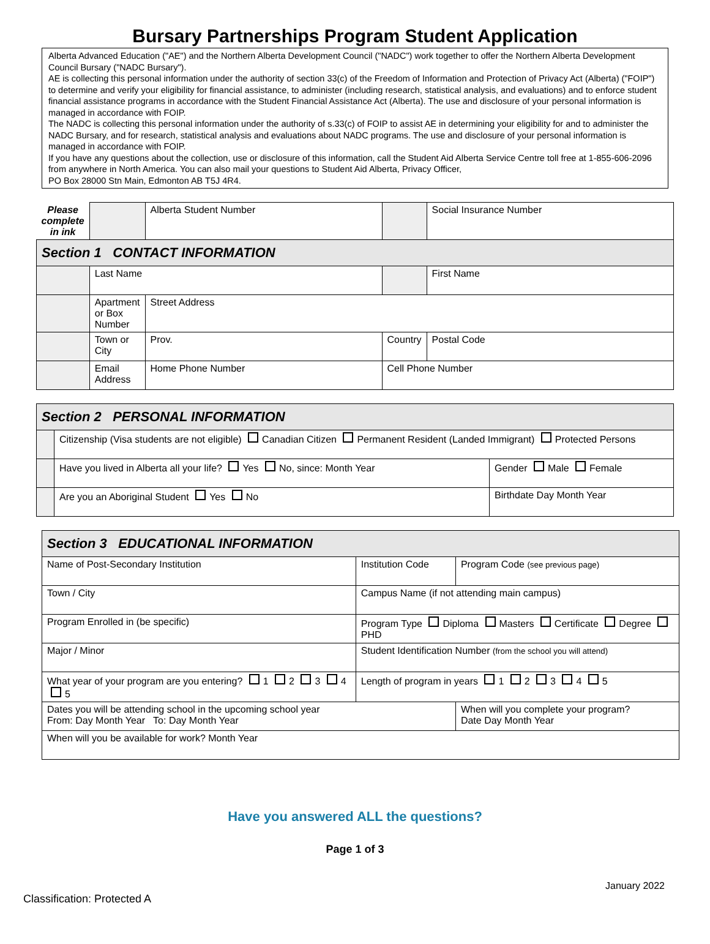Bursary Partnerships Program Student Application
Alberta Advanced Education ("AE") and the Northern Alberta Development Council ("NADC") work together to offer the Northern Alberta Development Council Bursary ("NADC Bursary").
AE is collecting this personal information under the authority of section 33(c) of the Freedom of Information and Protection of Privacy Act (Alberta) ("FOIP") to determine and verify your eligibility for financial assistance, to administer (including research, statistical analysis, and evaluations) and to enforce student financial assistance programs in accordance with the Student Financial Assistance Act (Alberta). The use and disclosure of your personal information is managed in accordance with FOIP.
The NADC is collecting this personal information under the authority of s.33(c) of FOIP to assist AE in determining your eligibility for and to administer the NADC Bursary, and for research, statistical analysis and evaluations about NADC programs. The use and disclosure of your personal information is managed in accordance with FOIP.
If you have any questions about the collection, use or disclosure of this information, call the Student Aid Alberta Service Centre toll free at 1-855-606-2096 from anywhere in North America. You can also mail your questions to Student Aid Alberta, Privacy Officer,
PO Box 28000 Stn Main, Edmonton AB T5J 4R4.
| Please complete in ink | | Alberta Student Number | | Social Insurance Number |
| Section 1 CONTACT INFORMATION | | | | |
| | Last Name | | | First Name |
| | Apartment or Box Number | Street Address | | |
| | Town or City | Prov. | Country | Postal Code |
| | Email Address | Home Phone Number | Cell Phone Number | |
| Section 2 PERSONAL INFORMATION | | |
| | Citizenship (Visa students are not eligible) Canadian Citizen Permanent Resident (Landed Immigrant) Protected Persons | |
| | Have you lived in Alberta all your life? Yes No, since: Month Year | Gender Male Female |
| | Are you an Aboriginal Student Yes No | Birthdate Day Month Year |
| Section 3 EDUCATIONAL INFORMATION | | |
| Name of Post-Secondary Institution | Institution Code | Program Code (see previous page) |
| Town / City | Campus Name (if not attending main campus) | |
| Program Enrolled in (be specific) | Program Type Diploma Masters Certificate Degree PHD | |
| Major / Minor | Student Identification Number (from the school you will attend) | |
| What year of your program are you entering? 1 2 3 4 5 | Length of program in years 1 2 3 4 5 | |
| Dates you will be attending school in the upcoming school year From: Day Month Year To: Day Month Year | | When will you complete your program? Date Day Month Year |
| When will you be available for work? Month Year | | |
Have you answered ALL the questions?
Page 1 of 3
January 2022
Classification: Protected A